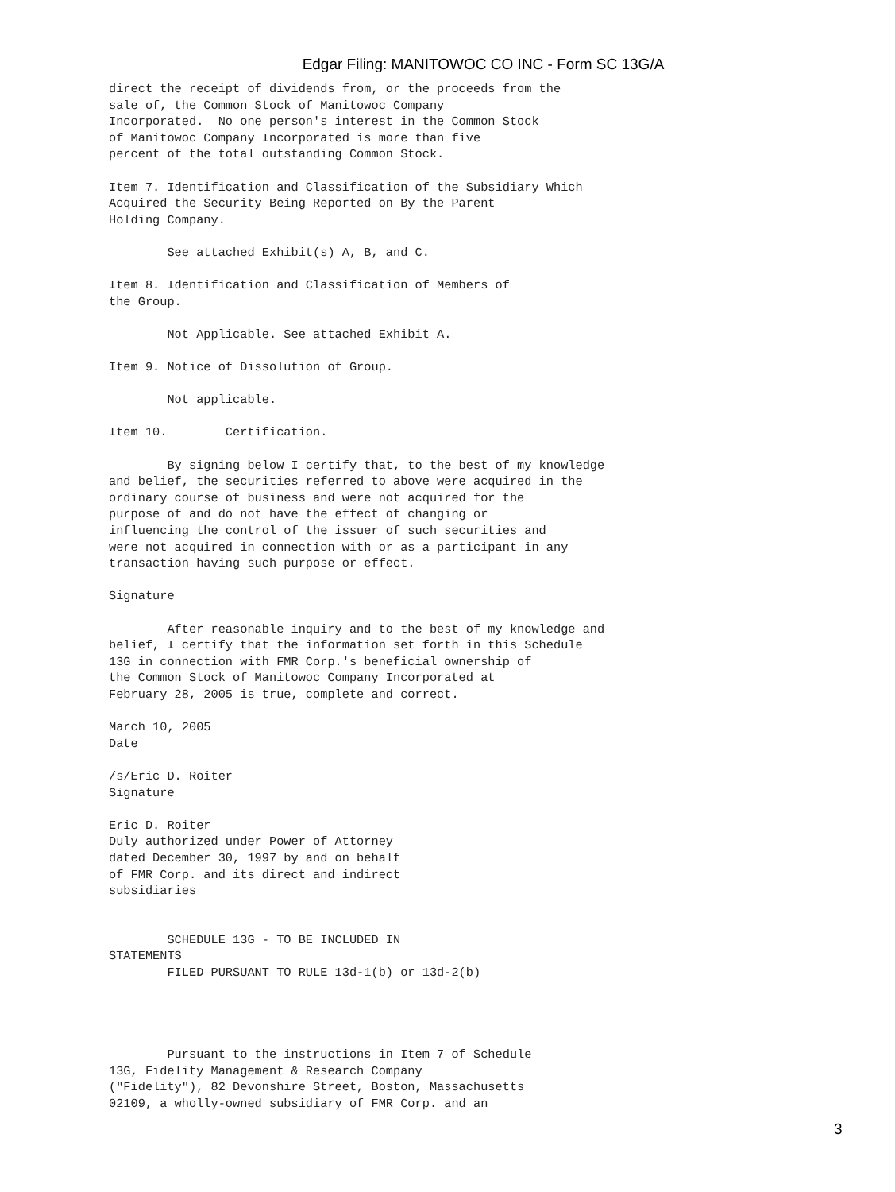Edgar Filing: MANITOWOC CO INC - Form SC 13G/A
direct the receipt of dividends from, or the proceeds from the
sale of, the Common Stock of Manitowoc Company
Incorporated.  No one person's interest in the Common Stock
of Manitowoc Company Incorporated is more than five
percent of the total outstanding Common Stock.

Item 7. Identification and Classification of the Subsidiary Which
Acquired the Security Being Reported on By the Parent
Holding Company.

        See attached Exhibit(s) A, B, and C.

Item 8. Identification and Classification of Members of
the Group.

        Not Applicable. See attached Exhibit A.

Item 9. Notice of Dissolution of Group.

        Not applicable.

Item 10.        Certification.

        By signing below I certify that, to the best of my knowledge
and belief, the securities referred to above were acquired in the
ordinary course of business and were not acquired for the
purpose of and do not have the effect of changing or
influencing the control of the issuer of such securities and
were not acquired in connection with or as a participant in any
transaction having such purpose or effect.

Signature

        After reasonable inquiry and to the best of my knowledge and
belief, I certify that the information set forth in this Schedule
13G in connection with FMR Corp.'s beneficial ownership of
the Common Stock of Manitowoc Company Incorporated at
February 28, 2005 is true, complete and correct.

March 10, 2005
Date

/s/Eric D. Roiter
Signature

Eric D. Roiter
Duly authorized under Power of Attorney
dated December 30, 1997 by and on behalf
of FMR Corp. and its direct and indirect
subsidiaries


        SCHEDULE 13G - TO BE INCLUDED IN
STATEMENTS
        FILED PURSUANT TO RULE 13d-1(b) or 13d-2(b)




        Pursuant to the instructions in Item 7 of Schedule
13G, Fidelity Management & Research Company
("Fidelity"), 82 Devonshire Street, Boston, Massachusetts
02109, a wholly-owned subsidiary of FMR Corp. and an
3